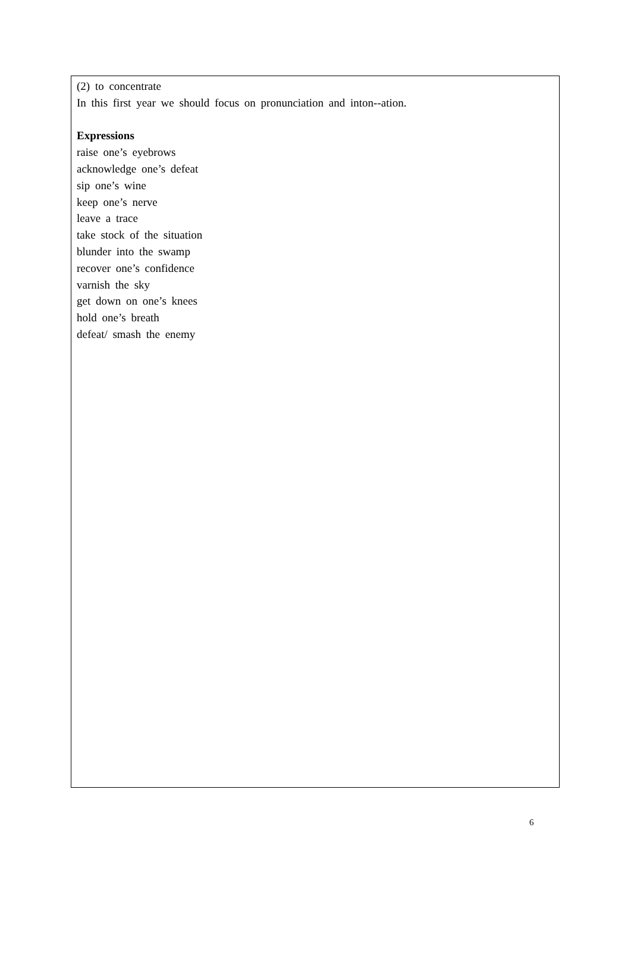(2) to concentrate
In this first year we should focus on pronunciation and inton--ation.
Expressions
raise one’s eyebrows
acknowledge one’s defeat
sip one’s wine
keep one’s nerve
leave a trace
take stock of the situation
blunder into the swamp
recover one’s confidence
varnish the sky
get down on one’s knees
hold one’s breath
defeat/ smash the enemy
6